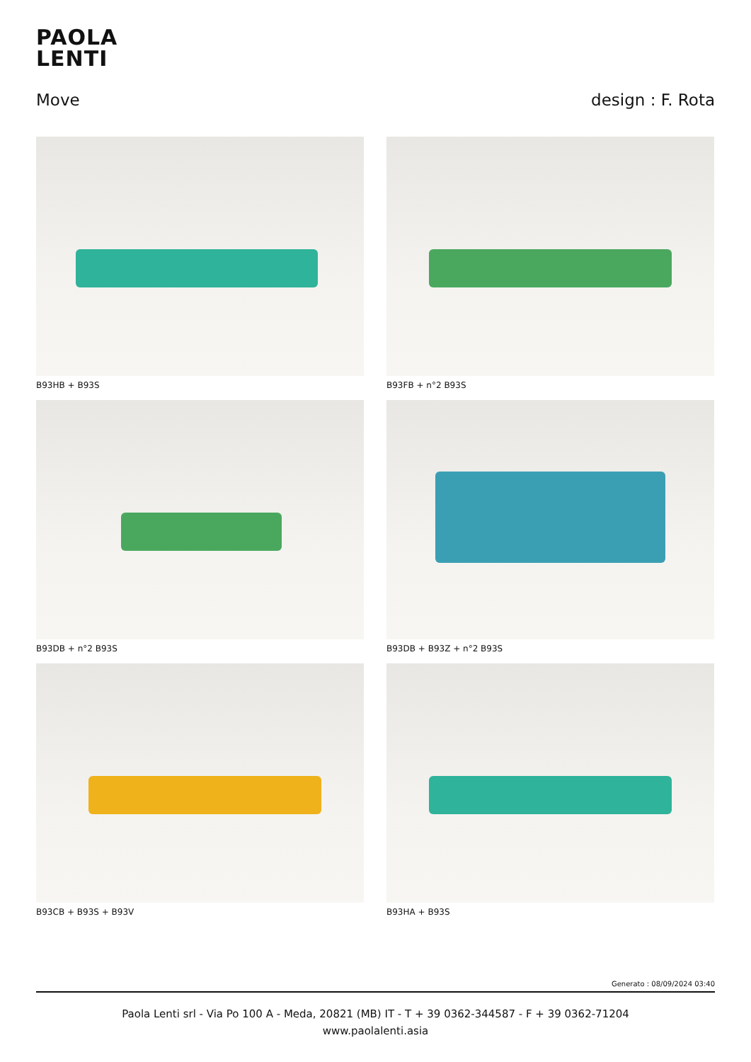PAOLA
LENTI
Move design : F. Rota
B93HB + B93S
B93FB + n°2 B93S
B93DB + n°2 B93S
B93DB + B93Z + n°2 B93S
B93CB + B93S + B93V
B93HA + B93S
Generato : 08/09/2024 03:40
Paola Lenti srl - Via Po 100 A - Meda, 20821 (MB) IT - T + 39 0362-344587 - F + 39 0362-71204
www.paolalenti.asia